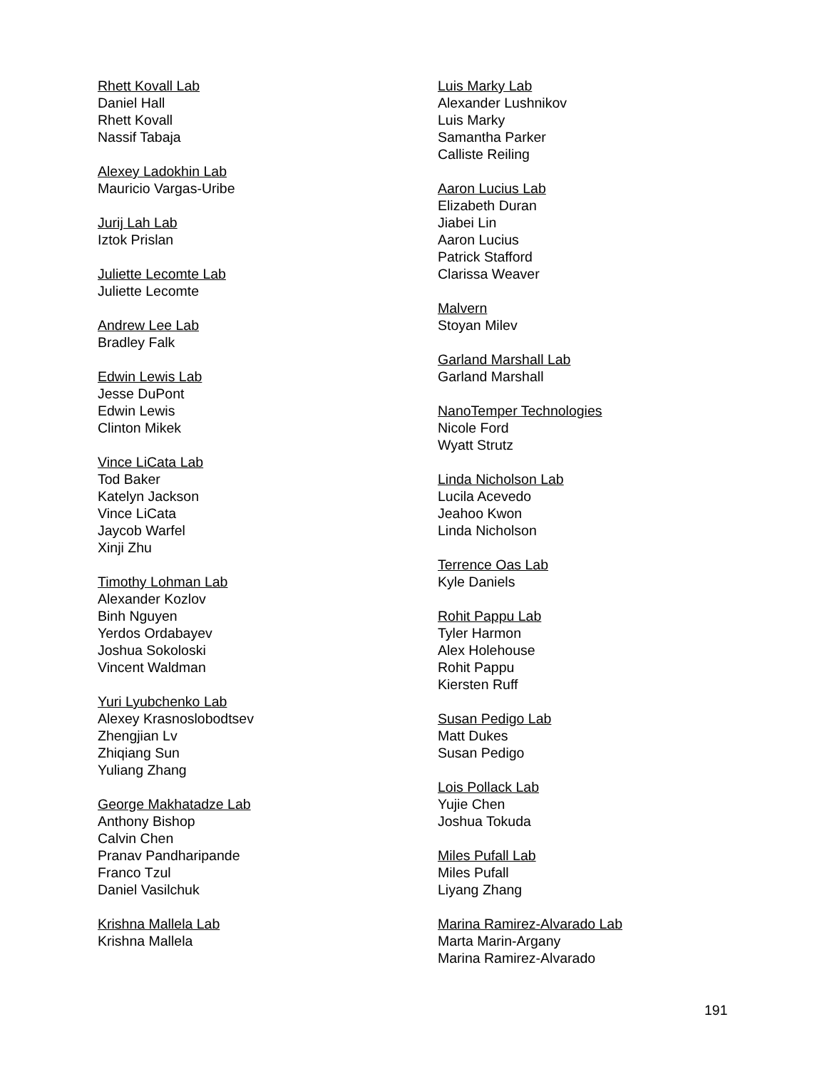Rhett Kovall Lab
Daniel Hall
Rhett Kovall
Nassif Tabaja
Alexey Ladokhin Lab
Mauricio Vargas-Uribe
Jurij Lah Lab
Iztok Prislan
Juliette Lecomte Lab
Juliette Lecomte
Andrew Lee Lab
Bradley Falk
Edwin Lewis Lab
Jesse DuPont
Edwin Lewis
Clinton Mikek
Vince LiCata Lab
Tod Baker
Katelyn Jackson
Vince LiCata
Jaycob Warfel
Xinji Zhu
Timothy Lohman Lab
Alexander Kozlov
Binh Nguyen
Yerdos Ordabayev
Joshua Sokoloski
Vincent Waldman
Yuri Lyubchenko Lab
Alexey Krasnoslobodtsev
Zhengjian Lv
Zhiqiang Sun
Yuliang Zhang
George Makhatadze Lab
Anthony Bishop
Calvin Chen
Pranav Pandharipande
Franco Tzul
Daniel Vasilchuk
Krishna Mallela Lab
Krishna Mallela
Luis Marky Lab
Alexander Lushnikov
Luis Marky
Samantha Parker
Calliste Reiling
Aaron Lucius Lab
Elizabeth Duran
Jiabei Lin
Aaron Lucius
Patrick Stafford
Clarissa Weaver
Malvern
Stoyan Milev
Garland Marshall Lab
Garland Marshall
NanoTemper Technologies
Nicole Ford
Wyatt Strutz
Linda Nicholson Lab
Lucila Acevedo
Jeahoo Kwon
Linda Nicholson
Terrence Oas Lab
Kyle Daniels
Rohit Pappu Lab
Tyler Harmon
Alex Holehouse
Rohit Pappu
Kiersten Ruff
Susan Pedigo Lab
Matt Dukes
Susan Pedigo
Lois Pollack Lab
Yujie Chen
Joshua Tokuda
Miles Pufall Lab
Miles Pufall
Liyang Zhang
Marina Ramirez-Alvarado Lab
Marta Marin-Argany
Marina Ramirez-Alvarado
191